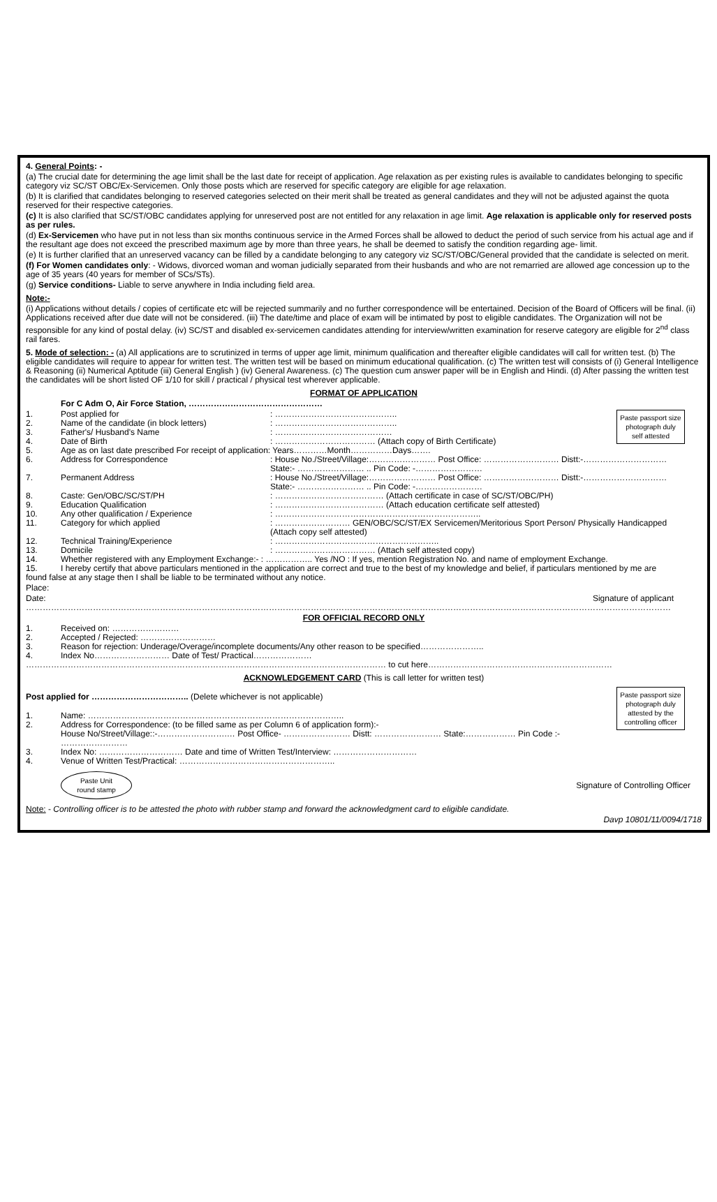4. General Points: -
(a) The crucial date for determining the age limit shall be the last date for receipt of application. Age relaxation as per existing rules is available to candidates belonging to specific category viz SC/ST OBC/Ex-Servicemen. Only those posts which are reserved for specific category are eligible for age relaxation.
(b) It is clarified that candidates belonging to reserved categories selected on their merit shall be treated as general candidates and they will not be adjusted against the quota reserved for their respective categories.
(c) It is also clarified that SC/ST/OBC candidates applying for unreserved post are not entitled for any relaxation in age limit. Age relaxation is applicable only for reserved posts as per rules.
(d) Ex-Servicemen who have put in not less than six months continuous service in the Armed Forces shall be allowed to deduct the period of such service from his actual age and if the resultant age does not exceed the prescribed maximum age by more than three years, he shall be deemed to satisfy the condition regarding age- limit.
(e) It is further clarified that an unreserved vacancy can be filled by a candidate belonging to any category viz SC/ST/OBC/General provided that the candidate is selected on merit.
(f) For Women candidates only: - Widows, divorced woman and woman judicially separated from their husbands and who are not remarried are allowed age concession up to the age of 35 years (40 years for member of SCs/STs).
(g) Service conditions- Liable to serve anywhere in India including field area.
Note:-
(i) Applications without details / copies of certificate etc will be rejected summarily and no further correspondence will be entertained. Decision of the Board of Officers will be final. (ii) Applications received after due date will not be considered. (iii) The date/time and place of exam will be intimated by post to eligible candidates. The Organization will not be responsible for any kind of postal delay. (iv) SC/ST and disabled ex-servicemen candidates attending for interview/written examination for reserve category are eligible for 2<sup>nd</sup> class rail fares.
5. Mode of selection: - (a) All applications are to scrutinized in terms of upper age limit, minimum qualification and thereafter eligible candidates will call for written test. (b) The eligible candidates will require to appear for written test. The written test will be based on minimum educational qualification. (c) The written test will consists of (i) General Intelligence & Reasoning (ii) Numerical Aptitude (iii) General English ) (iv) General Awareness. (c) The question cum answer paper will be in English and Hindi. (d) After passing the written test the candidates will be short listed OF 1/10 for skill / practical / physical test wherever applicable.
FORMAT OF APPLICATION
For C Adm O, Air Force Station, …………………………………………
Paste passport size photograph duly self attested
1. Post applied for: ……………………………………..
2. Name of the candidate (in block letters): ……………………………………..
3. Father's/ Husband's Name: ……………………………………
4. Date of Birth: ……………………………… (Attach copy of Birth Certificate)
5. Age as on last date prescribed For receipt of application: Years…………Month……………Days…….
6. Address for Correspondence: House No./Street/Village:…………………… Post Office: ……………………… Distt:-…………………………
State:- …………………… .. Pin Code: -……………………
7. Permanent Address: House No./Street/Village:…………………… Post Office: ……………………… Distt:-…………………………
State:- …………………… .. Pin Code: -……………………
8. Caste: Gen/OBC/SC/ST/PH: ………………………………… (Attach certificate in case of SC/ST/OBC/PH)
9. Education Qualification: ………………………………… (Attach education certificate self attested)
10. Any other qualification / Experience: ………………………………………………………………..
11. Category for which applied: ……………………… GEN/OBC/SC/ST/EX Servicemen/Meritorious Sport Person/ Physically Handicapped
(Attach copy self attested)
12. Technical Training/Experience: …………………………………………………..
13. Domicile: ……………………………… (Attach self attested copy)
14. Whether registered with any Employment Exchange:- : …………….. Yes /NO : If yes, mention Registration No. and name of employment Exchange.
15. I hereby certify that above particulars mentioned in the application are correct and true to the best of my knowledge and belief, if particulars mentioned by me are
found false at any stage then I shall be liable to be terminated without any notice.
Place:
Date: Signature of applicant
……………………………………………………………………………………………………………………………………………………………………………………………………………
FOR OFFICIAL RECORD ONLY
1. Received on: ……………………
2. Accepted / Rejected: ………………………
3. Reason for rejection: Underage/Overage/incomplete documents/Any other reason to be specified…………………..
4. Index No……………………… Date of Test/ Practical…………………
………………………………………………………………………………………………………………… to cut here…………………………………………………………
ACKNOWLEDGEMENT CARD (This is call letter for written test)
Paste passport size photograph duly attested by the controlling officer
Post applied for …………………………….. (Delete whichever is not applicable)
1. Name: ………………………………………………………………………………..
2. Address for Correspondence: (to be filled same as per Column 6 of application form):-
House No/Street/Village::-…………………….… Post Office- …………………… Distt: …………………… State:……………… Pin Code :- ……………………
3. Index No: ………………………… Date and time of Written Test/Interview: …………………………
4. Venue of Written Test/Practical: ………………………………………………..
Paste Unit
round stamp
Signature of Controlling Officer
Note: - Controlling officer is to be attested the photo with rubber stamp and forward the acknowledgment card to eligible candidate.
Davp 10801/11/0094/1718